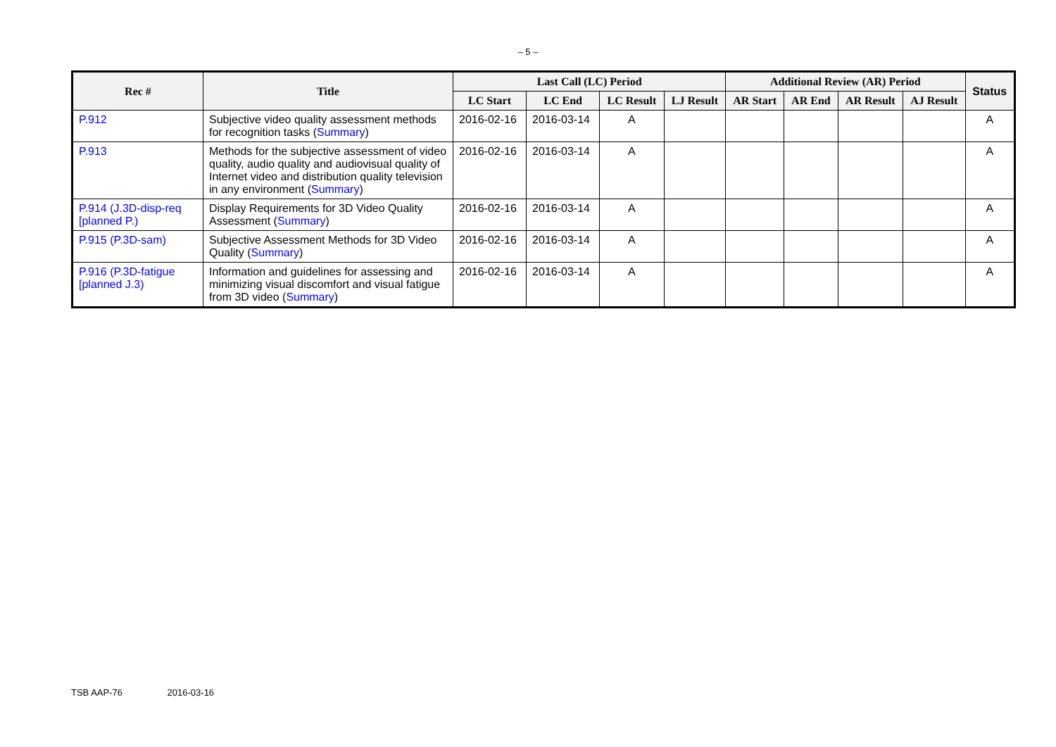– 5 –
| Rec # | Title | Last Call (LC) Period | | | | Additional Review (AR) Period | | | | Status |
| --- | --- | --- | --- | --- | --- | --- | --- | --- | --- | --- |
| | | LC Start | LC End | LC Result | LJ Result | AR Start | AR End | AR Result | AJ Result | |
| P.912 | Subjective video quality assessment methods for recognition tasks ( Summary ) | 2016-02-16 | 2016-03-14 | A | | | | | | A |
| P.913 | Methods for the subjective assessment of video quality, audio quality and audiovisual quality of Internet video and distribution quality television in any environment ( Summary ) | 2016-02-16 | 2016-03-14 | A | | | | | | A |
| P.914 (J.3D-disp-req [planned P.) | Display Requirements for 3D Video Quality Assessment ( Summary ) | 2016-02-16 | 2016-03-14 | A | | | | | | A |
| P.915 (P.3D-sam) | Subjective Assessment Methods for 3D Video Quality ( Summary ) | 2016-02-16 | 2016-03-14 | A | | | | | | A |
| P.916 (P.3D-fatigue [planned J.3) | Information and guidelines for assessing and minimizing visual discomfort and visual fatigue from 3D video ( Summary ) | 2016-02-16 | 2016-03-14 | A | | | | | | A |
TSB AAP-76 2016-03-16